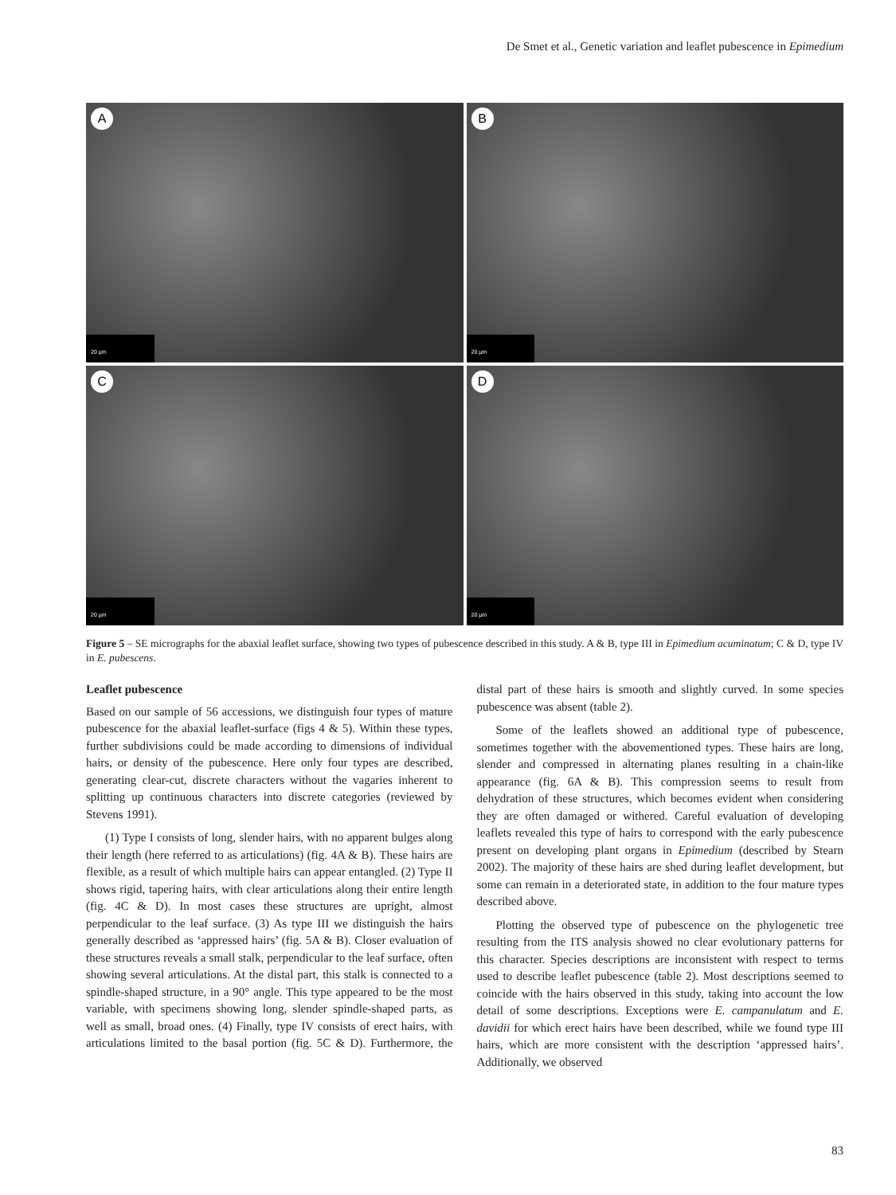De Smet et al., Genetic variation and leaflet pubescence in Epimedium
A
20 µm
B
20 µm
C
20 µm
D
20 µm
Figure 5 – SE micrographs for the abaxial leaflet surface, showing two types of pubescence described in this study. A & B, type III in Epimedium acuminatum; C & D, type IV in E. pubescens.
Leaflet pubescence
Based on our sample of 56 accessions, we distinguish four types of mature pubescence for the abaxial leaflet-surface (figs 4 & 5). Within these types, further subdivisions could be made according to dimensions of individual hairs, or density of the pubescence. Here only four types are described, generating clear-cut, discrete characters without the vagaries inherent to splitting up continuous characters into discrete categories (reviewed by Stevens 1991).
(1) Type I consists of long, slender hairs, with no apparent bulges along their length (here referred to as articulations) (fig. 4A & B). These hairs are flexible, as a result of which multiple hairs can appear entangled. (2) Type II shows rigid, tapering hairs, with clear articulations along their entire length (fig. 4C & D). In most cases these structures are upright, almost perpendicular to the leaf surface. (3) As type III we distinguish the hairs generally described as ‘appressed hairs’ (fig. 5A & B). Closer evaluation of these structures reveals a small stalk, perpendicular to the leaf surface, often showing several articulations. At the distal part, this stalk is connected to a spindle-shaped structure, in a 90° angle. This type appeared to be the most variable, with specimens showing long, slender spindle-shaped parts, as well as small, broad ones. (4) Finally, type IV consists of erect hairs, with articulations limited to the basal portion (fig. 5C & D). Furthermore, the distal part of these hairs is smooth and slightly curved. In some species pubescence was absent (table 2).
Some of the leaflets showed an additional type of pubescence, sometimes together with the abovementioned types. These hairs are long, slender and compressed in alternating planes resulting in a chain-like appearance (fig. 6A & B). This compression seems to result from dehydration of these structures, which becomes evident when considering they are often damaged or withered. Careful evaluation of developing leaflets revealed this type of hairs to correspond with the early pubescence present on developing plant organs in Epimedium (described by Stearn 2002). The majority of these hairs are shed during leaflet development, but some can remain in a deteriorated state, in addition to the four mature types described above.
Plotting the observed type of pubescence on the phylogenetic tree resulting from the ITS analysis showed no clear evolutionary patterns for this character. Species descriptions are inconsistent with respect to terms used to describe leaflet pubescence (table 2). Most descriptions seemed to coincide with the hairs observed in this study, taking into account the low detail of some descriptions. Exceptions were E. campanulatum and E. davidii for which erect hairs have been described, while we found type III hairs, which are more consistent with the description ‘appressed hairs’. Additionally, we observed
83